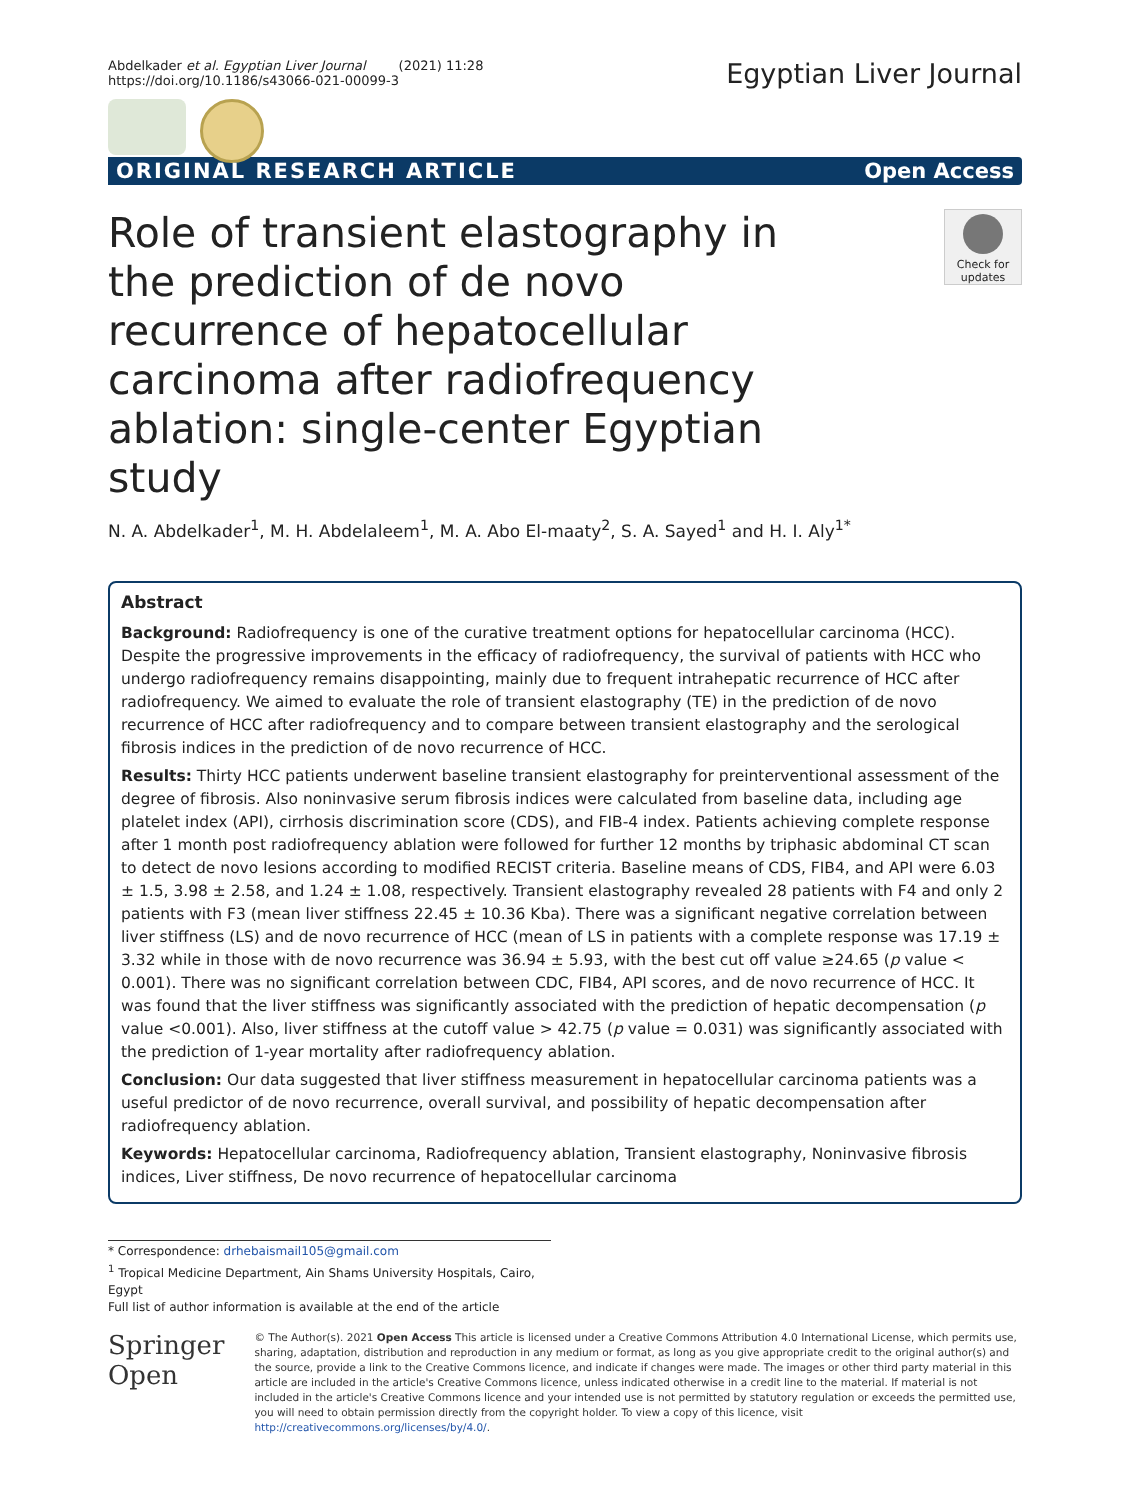Abdelkader et al. Egyptian Liver Journal (2021) 11:28
https://doi.org/10.1186/s43066-021-00099-3
Egyptian Liver Journal
ORIGINAL RESEARCH ARTICLE Open Access
Role of transient elastography in the prediction of de novo recurrence of hepatocellular carcinoma after radiofrequency ablation: single-center Egyptian study
Check for updates
N. A. Abdelkader<sup>1</sup>, M. H. Abdelaleem<sup>1</sup>, M. A. Abo El-maaty<sup>2</sup>, S. A. Sayed<sup>1</sup> and H. I. Aly<sup>1*</sup>
Abstract
Background: Radiofrequency is one of the curative treatment options for hepatocellular carcinoma (HCC). Despite the progressive improvements in the efficacy of radiofrequency, the survival of patients with HCC who undergo radiofrequency remains disappointing, mainly due to frequent intrahepatic recurrence of HCC after radiofrequency. We aimed to evaluate the role of transient elastography (TE) in the prediction of de novo recurrence of HCC after radiofrequency and to compare between transient elastography and the serological fibrosis indices in the prediction of de novo recurrence of HCC.
Results: Thirty HCC patients underwent baseline transient elastography for preinterventional assessment of the degree of fibrosis. Also noninvasive serum fibrosis indices were calculated from baseline data, including age platelet index (API), cirrhosis discrimination score (CDS), and FIB-4 index. Patients achieving complete response after 1 month post radiofrequency ablation were followed for further 12 months by triphasic abdominal CT scan to detect de novo lesions according to modified RECIST criteria. Baseline means of CDS, FIB4, and API were 6.03 ± 1.5, 3.98 ± 2.58, and 1.24 ± 1.08, respectively. Transient elastography revealed 28 patients with F4 and only 2 patients with F3 (mean liver stiffness 22.45 ± 10.36 Kba). There was a significant negative correlation between liver stiffness (LS) and de novo recurrence of HCC (mean of LS in patients with a complete response was 17.19 ± 3.32 while in those with de novo recurrence was 36.94 ± 5.93, with the best cut off value ≥24.65 (p value < 0.001). There was no significant correlation between CDC, FIB4, API scores, and de novo recurrence of HCC. It was found that the liver stiffness was significantly associated with the prediction of hepatic decompensation (p value <0.001). Also, liver stiffness at the cutoff value > 42.75 (p value = 0.031) was significantly associated with the prediction of 1-year mortality after radiofrequency ablation.
Conclusion: Our data suggested that liver stiffness measurement in hepatocellular carcinoma patients was a useful predictor of de novo recurrence, overall survival, and possibility of hepatic decompensation after radiofrequency ablation.
Keywords: Hepatocellular carcinoma, Radiofrequency ablation, Transient elastography, Noninvasive fibrosis indices, Liver stiffness, De novo recurrence of hepatocellular carcinoma
* Correspondence: drhebaismail105@gmail.com
<sup>1</sup> Tropical Medicine Department, Ain Shams University Hospitals, Cairo, Egypt
Full list of author information is available at the end of the article
Springer Open
© The Author(s). 2021 Open Access This article is licensed under a Creative Commons Attribution 4.0 International License, which permits use, sharing, adaptation, distribution and reproduction in any medium or format, as long as you give appropriate credit to the original author(s) and the source, provide a link to the Creative Commons licence, and indicate if changes were made. The images or other third party material in this article are included in the article's Creative Commons licence, unless indicated otherwise in a credit line to the material. If material is not included in the article's Creative Commons licence and your intended use is not permitted by statutory regulation or exceeds the permitted use, you will need to obtain permission directly from the copyright holder. To view a copy of this licence, visit http://creativecommons.org/licenses/by/4.0/.